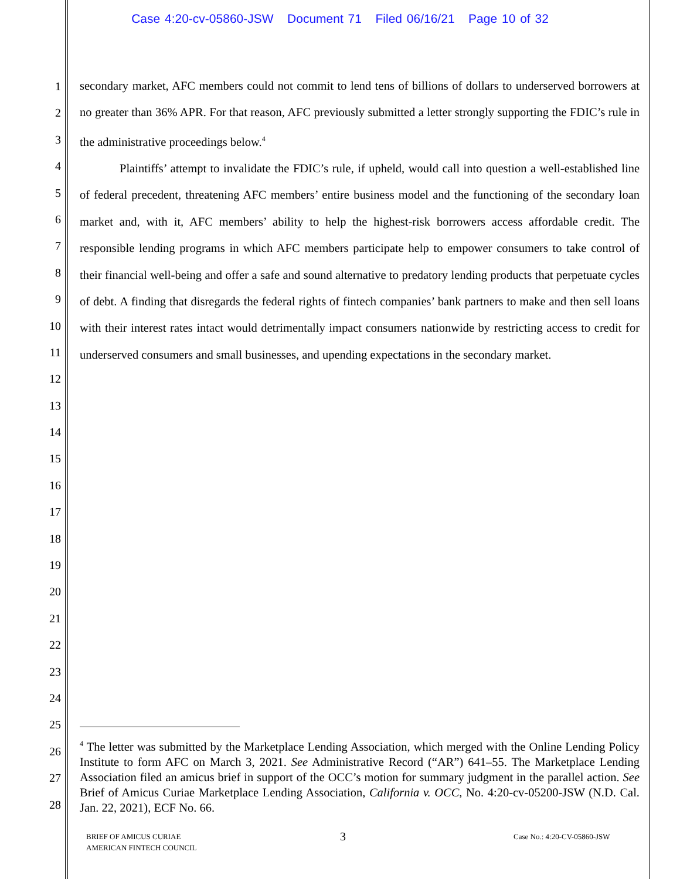Case 4:20-cv-05860-JSW Document 71 Filed 06/16/21 Page 10 of 32
1
2
3
4
5
6
7
8
9
10
11
12
13
14
15
16
17
18
19
20
21
22
23
24
25
26
27
28
secondary market, AFC members could not commit to lend tens of billions of dollars to underserved borrowers at no greater than 36% APR. For that reason, AFC previously submitted a letter strongly supporting the FDIC’s rule in the administrative proceedings below.<sup>4</sup>
Plaintiffs’ attempt to invalidate the FDIC’s rule, if upheld, would call into question a well-established line of federal precedent, threatening AFC members’ entire business model and the functioning of the secondary loan market and, with it, AFC members’ ability to help the highest-risk borrowers access affordable credit. The responsible lending programs in which AFC members participate help to empower consumers to take control of their financial well-being and offer a safe and sound alternative to predatory lending products that perpetuate cycles of debt. A finding that disregards the federal rights of fintech companies’ bank partners to make and then sell loans with their interest rates intact would detrimentally impact consumers nationwide by restricting access to credit for underserved consumers and small businesses, and upending expectations in the secondary market.
<sup>4</sup> The letter was submitted by the Marketplace Lending Association, which merged with the Online Lending Policy Institute to form AFC on March 3, 2021. See Administrative Record (“AR”) 641–55. The Marketplace Lending Association filed an amicus brief in support of the OCC’s motion for summary judgment in the parallel action. See Brief of Amicus Curiae Marketplace Lending Association, California v. OCC, No. 4:20-cv-05200-JSW (N.D. Cal. Jan. 22, 2021), ECF No. 66.
BRIEF OF AMICUS CURIAE
AMERICAN FINTECH COUNCIL
3 Case No.: 4:20-CV-05860-JSW